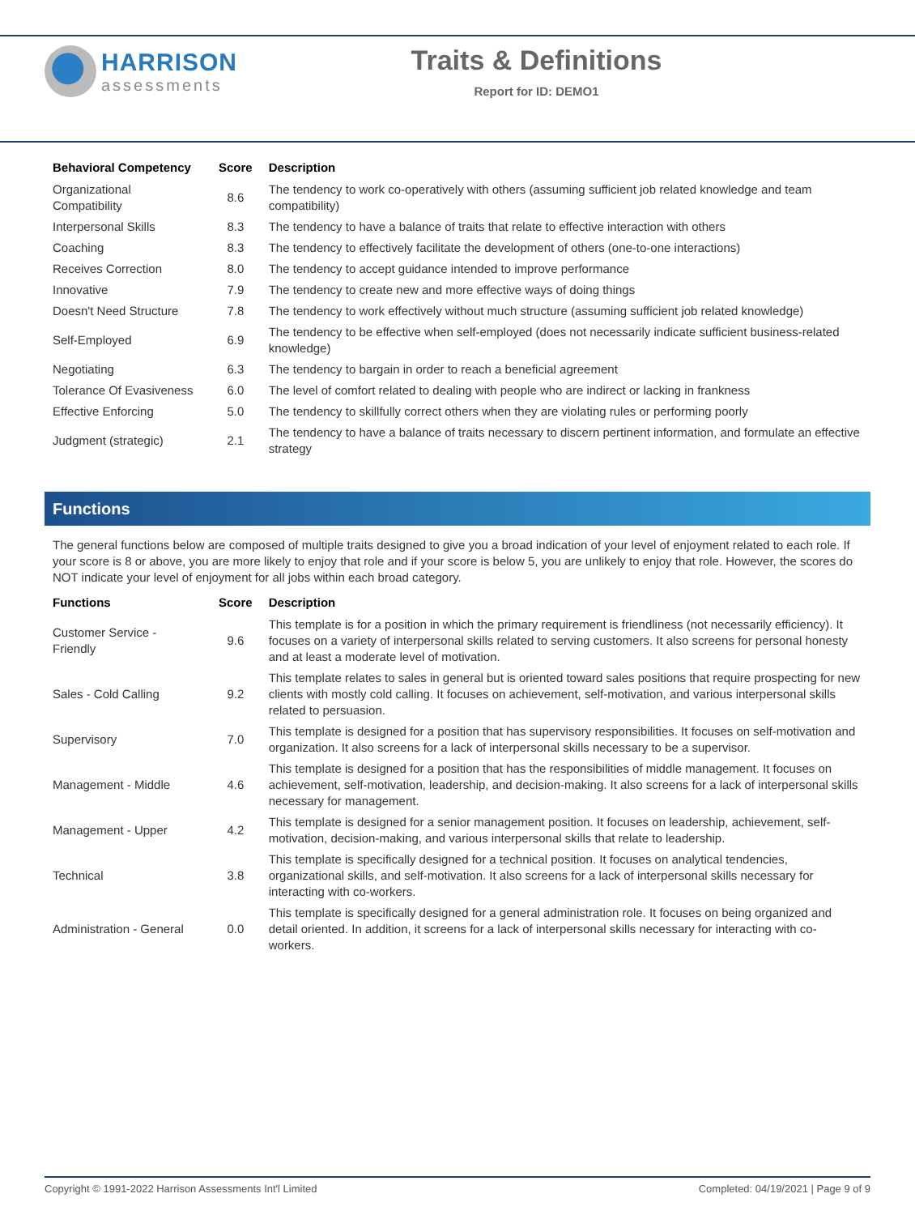HARRISON
assessments
Traits & Definitions
Report for ID: DEMO1
| Behavioral Competency | Score | Description |
| --- | --- | --- |
| Organizational Compatibility | 8.6 | The tendency to work co-operatively with others (assuming sufficient job related knowledge and team compatibility) |
| Interpersonal Skills | 8.3 | The tendency to have a balance of traits that relate to effective interaction with others |
| Coaching | 8.3 | The tendency to effectively facilitate the development of others (one-to-one interactions) |
| Receives Correction | 8.0 | The tendency to accept guidance intended to improve performance |
| Innovative | 7.9 | The tendency to create new and more effective ways of doing things |
| Doesn't Need Structure | 7.8 | The tendency to work effectively without much structure (assuming sufficient job related knowledge) |
| Self-Employed | 6.9 | The tendency to be effective when self-employed (does not necessarily indicate sufficient business-related knowledge) |
| Negotiating | 6.3 | The tendency to bargain in order to reach a beneficial agreement |
| Tolerance Of Evasiveness | 6.0 | The level of comfort related to dealing with people who are indirect or lacking in frankness |
| Effective Enforcing | 5.0 | The tendency to skillfully correct others when they are violating rules or performing poorly |
| Judgment (strategic) | 2.1 | The tendency to have a balance of traits necessary to discern pertinent information, and formulate an effective strategy |
Functions
The general functions below are composed of multiple traits designed to give you a broad indication of your level of enjoyment related to each role. If your score is 8 or above, you are more likely to enjoy that role and if your score is below 5, you are unlikely to enjoy that role. However, the scores do NOT indicate your level of enjoyment for all jobs within each broad category.
| Functions | Score | Description |
| --- | --- | --- |
| Customer Service - Friendly | 9.6 | This template is for a position in which the primary requirement is friendliness (not necessarily efficiency). It focuses on a variety of interpersonal skills related to serving customers. It also screens for personal honesty and at least a moderate level of motivation. |
| Sales - Cold Calling | 9.2 | This template relates to sales in general but is oriented toward sales positions that require prospecting for new clients with mostly cold calling. It focuses on achievement, self-motivation, and various interpersonal skills related to persuasion. |
| Supervisory | 7.0 | This template is designed for a position that has supervisory responsibilities. It focuses on self-motivation and organization. It also screens for a lack of interpersonal skills necessary to be a supervisor. |
| Management - Middle | 4.6 | This template is designed for a position that has the responsibilities of middle management. It focuses on achievement, self-motivation, leadership, and decision-making. It also screens for a lack of interpersonal skills necessary for management. |
| Management - Upper | 4.2 | This template is designed for a senior management position. It focuses on leadership, achievement, self-motivation, decision-making, and various interpersonal skills that relate to leadership. |
| Technical | 3.8 | This template is specifically designed for a technical position. It focuses on analytical tendencies, organizational skills, and self-motivation. It also screens for a lack of interpersonal skills necessary for interacting with co-workers. |
| Administration - General | 0.0 | This template is specifically designed for a general administration role. It focuses on being organized and detail oriented. In addition, it screens for a lack of interpersonal skills necessary for interacting with co-workers. |
Copyright © 1991-2022 Harrison Assessments Int'l Limited Completed: 04/19/2021 | Page 9 of 9